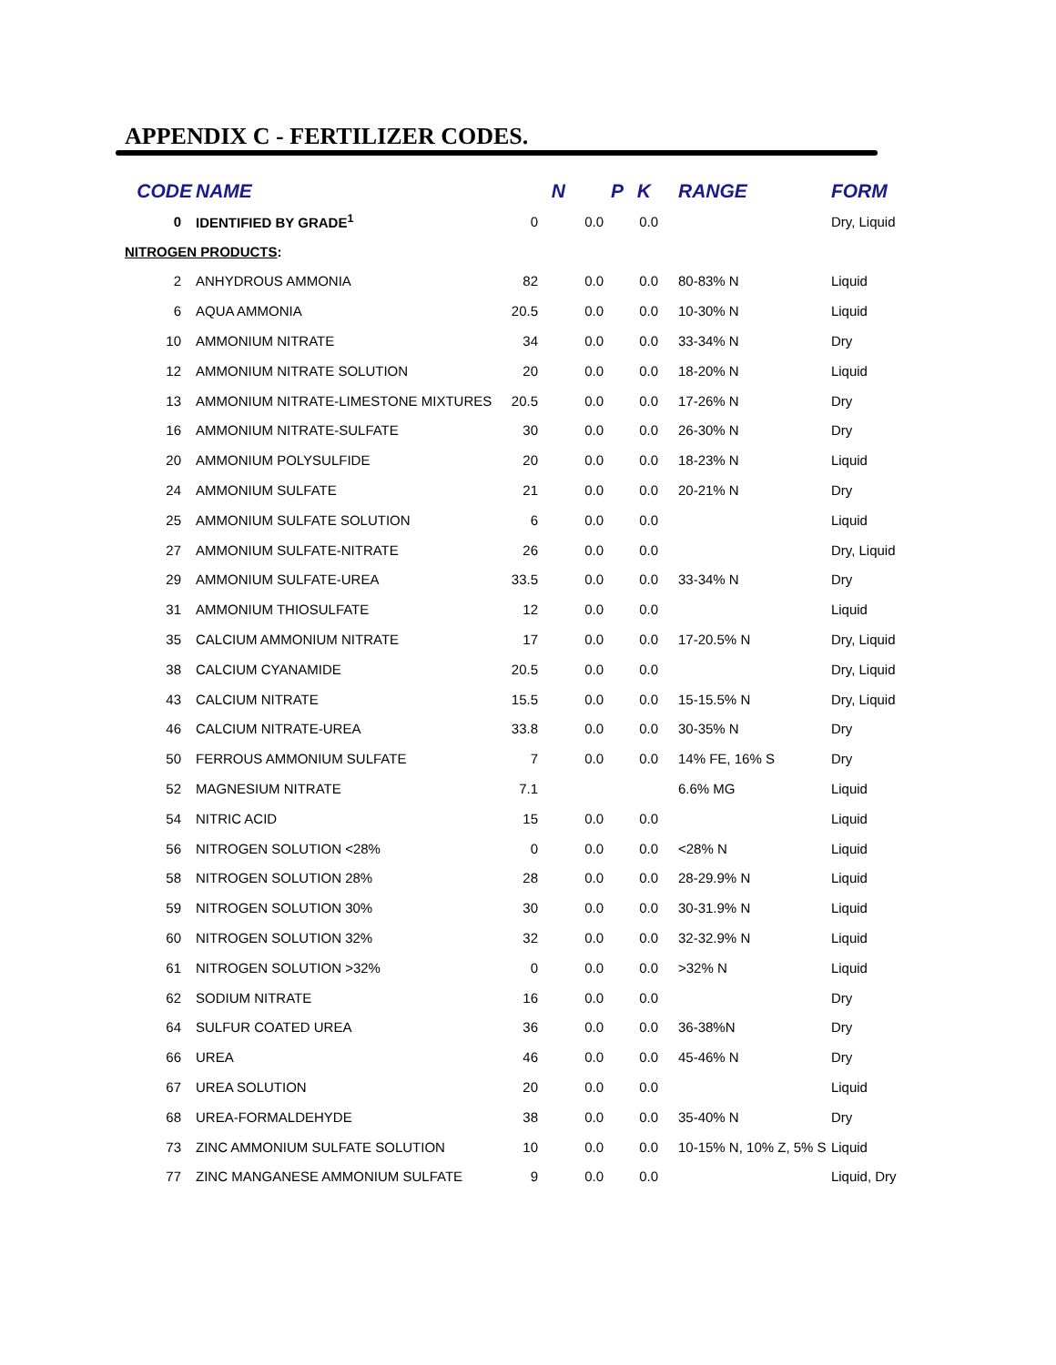APPENDIX C - FERTILIZER CODES.
| CODE | NAME | N | P | K | RANGE | FORM |
| --- | --- | --- | --- | --- | --- | --- |
| 0 | IDENTIFIED BY GRADE<sup>1</sup> | 0 | 0.0 | 0.0 | | Dry, Liquid |
| NITROGEN PRODUCTS : | | | | | | |
| 2 | ANHYDROUS AMMONIA | 82 | 0.0 | 0.0 | 80-83% N | Liquid |
| 6 | AQUA AMMONIA | 20.5 | 0.0 | 0.0 | 10-30% N | Liquid |
| 10 | AMMONIUM NITRATE | 34 | 0.0 | 0.0 | 33-34% N | Dry |
| 12 | AMMONIUM NITRATE SOLUTION | 20 | 0.0 | 0.0 | 18-20% N | Liquid |
| 13 | AMMONIUM NITRATE-LIMESTONE MIXTURES | 20.5 | 0.0 | 0.0 | 17-26% N | Dry |
| 16 | AMMONIUM NITRATE-SULFATE | 30 | 0.0 | 0.0 | 26-30% N | Dry |
| 20 | AMMONIUM POLYSULFIDE | 20 | 0.0 | 0.0 | 18-23% N | Liquid |
| 24 | AMMONIUM SULFATE | 21 | 0.0 | 0.0 | 20-21% N | Dry |
| 25 | AMMONIUM SULFATE SOLUTION | 6 | 0.0 | 0.0 | | Liquid |
| 27 | AMMONIUM SULFATE-NITRATE | 26 | 0.0 | 0.0 | | Dry, Liquid |
| 29 | AMMONIUM SULFATE-UREA | 33.5 | 0.0 | 0.0 | 33-34% N | Dry |
| 31 | AMMONIUM THIOSULFATE | 12 | 0.0 | 0.0 | | Liquid |
| 35 | CALCIUM AMMONIUM NITRATE | 17 | 0.0 | 0.0 | 17-20.5% N | Dry, Liquid |
| 38 | CALCIUM CYANAMIDE | 20.5 | 0.0 | 0.0 | | Dry, Liquid |
| 43 | CALCIUM NITRATE | 15.5 | 0.0 | 0.0 | 15-15.5% N | Dry, Liquid |
| 46 | CALCIUM NITRATE-UREA | 33.8 | 0.0 | 0.0 | 30-35% N | Dry |
| 50 | FERROUS AMMONIUM SULFATE | 7 | 0.0 | 0.0 | 14% FE, 16% S | Dry |
| 52 | MAGNESIUM NITRATE | 7.1 | | | 6.6% MG | Liquid |
| 54 | NITRIC ACID | 15 | 0.0 | 0.0 | | Liquid |
| 56 | NITROGEN SOLUTION <28% | 0 | 0.0 | 0.0 | <28% N | Liquid |
| 58 | NITROGEN SOLUTION 28% | 28 | 0.0 | 0.0 | 28-29.9% N | Liquid |
| 59 | NITROGEN SOLUTION 30% | 30 | 0.0 | 0.0 | 30-31.9% N | Liquid |
| 60 | NITROGEN SOLUTION 32% | 32 | 0.0 | 0.0 | 32-32.9% N | Liquid |
| 61 | NITROGEN SOLUTION >32% | 0 | 0.0 | 0.0 | >32% N | Liquid |
| 62 | SODIUM NITRATE | 16 | 0.0 | 0.0 | | Dry |
| 64 | SULFUR COATED UREA | 36 | 0.0 | 0.0 | 36-38%N | Dry |
| 66 | UREA | 46 | 0.0 | 0.0 | 45-46% N | Dry |
| 67 | UREA SOLUTION | 20 | 0.0 | 0.0 | | Liquid |
| 68 | UREA-FORMALDEHYDE | 38 | 0.0 | 0.0 | 35-40% N | Dry |
| 73 | ZINC AMMONIUM SULFATE SOLUTION | 10 | 0.0 | 0.0 | 10-15% N, 10% Z, 5% S | Liquid |
| 77 | ZINC MANGANESE AMMONIUM SULFATE | 9 | 0.0 | 0.0 | | Liquid, Dry |